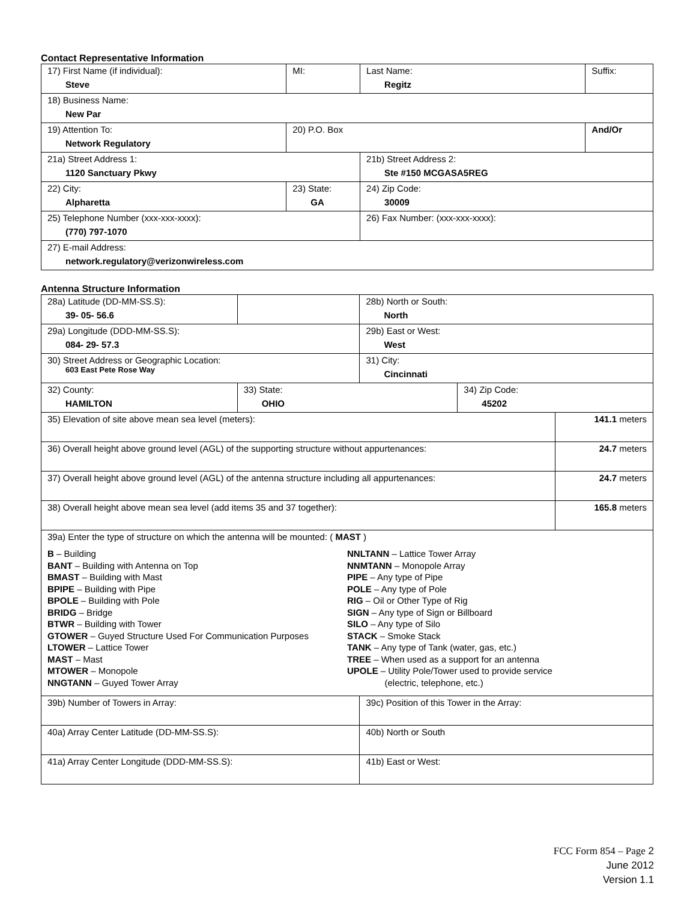Contact Representative Information
| 17) First Name (if individual): Steve | MI: | Last Name: Regitz | Suffix: |
| 18) Business Name: New Par | | | |
| 19) Attention To: Network Regulatory | 20) P.O. Box | | And/Or |
| 21a) Street Address 1: 1120 Sanctuary Pkwy | | 21b) Street Address 2: Ste #150 MCGASA5REG | |
| 22) City: Alpharetta | 23) State: GA | 24) Zip Code: 30009 | |
| 25) Telephone Number (xxx-xxx-xxxx): (770) 797-1070 | | 26) Fax Number: (xxx-xxx-xxxx): | |
| 27) E-mail Address: network.regulatory@verizonwireless.com | | | |
Antenna Structure Information
| 28a) Latitude (DD-MM-SS.S): 39- 05- 56.6 | | 28b) North or South: North | | |
| 29a) Longitude (DDD-MM-SS.S): 084- 29- 57.3 | | 29b) East or West: West | | |
| 30) Street Address or Geographic Location: 603 East Pete Rose Way | | 31) City: Cincinnati | | |
| 32) County: HAMILTON | 33) State: OHIO | | 34) Zip Code: 45202 | |
| 35) Elevation of site above mean sea level (meters): | | | | 141.1 meters |
| 36) Overall height above ground level (AGL) of the supporting structure without appurtenances: | | | | 24.7 meters |
| 37) Overall height above ground level (AGL) of the antenna structure including all appurtenances: | | | | 24.7 meters |
| 38) Overall height above mean sea level (add items 35 and 37 together): | | | | 165.8 meters |
| 39a) Enter the type of structure on which the antenna will be mounted: ( MAST ) B – Building BANT – Building with Antenna on Top BMAST – Building with Mast BPIPE – Building with Pipe BPOLE – Building with Pole BRIDG – Bridge BTWR – Building with Tower GTOWER – Guyed Structure Used For Communication Purposes LTOWER – Lattice Tower MAST – Mast MTOWER – Monopole NNGTANN – Guyed Tower Array NNLTANN – Lattice Tower Array NNMTANN – Monopole Array PIPE – Any type of Pipe POLE – Any type of Pole RIG – Oil or Other Type of Rig SIGN – Any type of Sign or Billboard SILO – Any type of Silo STACK – Smoke Stack TANK – Any type of Tank (water, gas, etc.) TREE – When used as a support for an antenna UPOLE – Utility Pole/Tower used to provide service (electric, telephone, etc.) | | | | |
| 39b) Number of Towers in Array: | | 39c) Position of this Tower in the Array: | | |
| 40a) Array Center Latitude (DD-MM-SS.S): | | 40b) North or South | | |
| 41a) Array Center Longitude (DDD-MM-SS.S): | | 41b) East or West: | | |
FCC Form 854 – Page 2
June 2012
Version 1.1